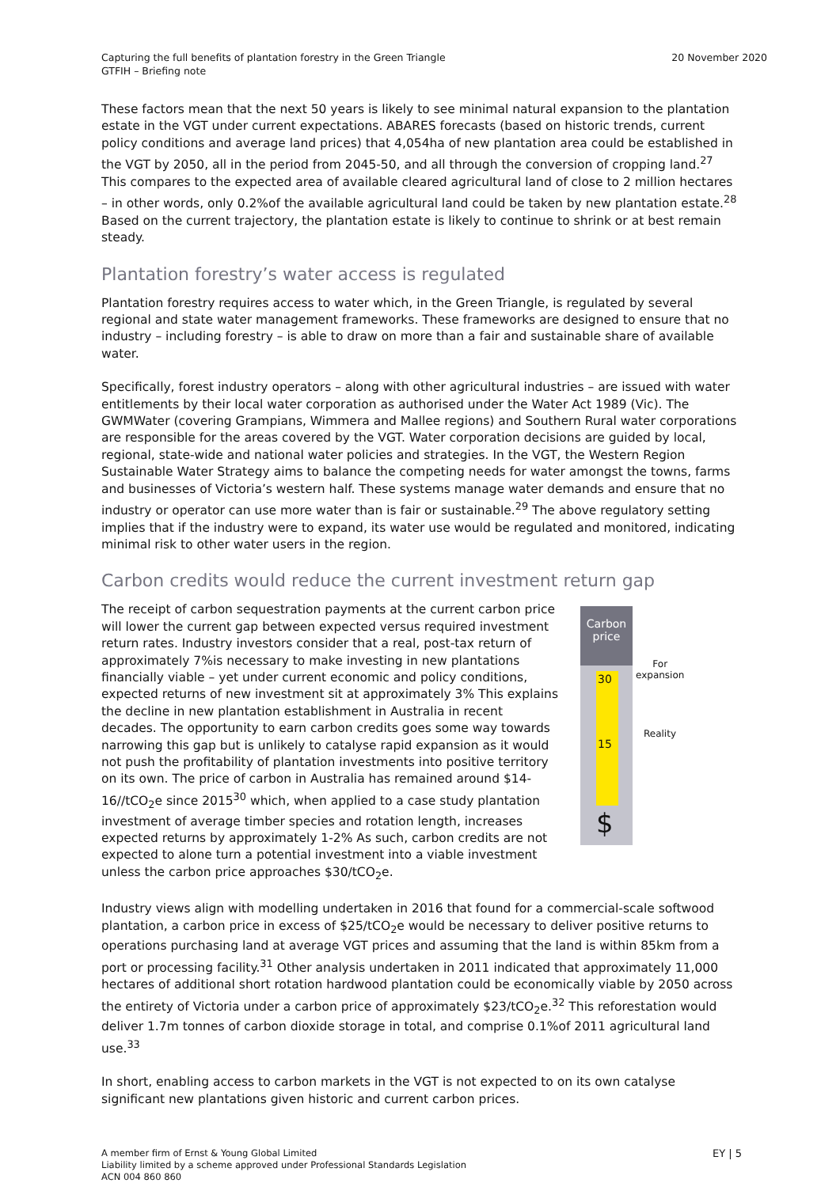Capturing the full benefits of plantation forestry in the Green Triangle
GTFIH – Briefing note
20 November 2020
These factors mean that the next 50 years is likely to see minimal natural expansion to the plantation estate in the VGT under current expectations. ABARES forecasts (based on historic trends, current policy conditions and average land prices) that 4,054ha of new plantation area could be established in the VGT by 2050, all in the period from 2045-50, and all through the conversion of cropping land.<sup>27</sup> This compares to the expected area of available cleared agricultural land of close to 2 million hectares – in other words, only 0.2%of the available agricultural land could be taken by new plantation estate.<sup>28</sup> Based on the current trajectory, the plantation estate is likely to continue to shrink or at best remain steady.
Plantation forestry’s water access is regulated
Plantation forestry requires access to water which, in the Green Triangle, is regulated by several regional and state water management frameworks. These frameworks are designed to ensure that no industry – including forestry – is able to draw on more than a fair and sustainable share of available water.
Specifically, forest industry operators – along with other agricultural industries – are issued with water entitlements by their local water corporation as authorised under the Water Act 1989 (Vic). The GWMWater (covering Grampians, Wimmera and Mallee regions) and Southern Rural water corporations are responsible for the areas covered by the VGT. Water corporation decisions are guided by local, regional, state-wide and national water policies and strategies. In the VGT, the Western Region Sustainable Water Strategy aims to balance the competing needs for water amongst the towns, farms and businesses of Victoria’s western half. These systems manage water demands and ensure that no industry or operator can use more water than is fair or sustainable.<sup>29</sup> The above regulatory setting implies that if the industry were to expand, its water use would be regulated and monitored, indicating minimal risk to other water users in the region.
Carbon credits would reduce the current investment return gap
The receipt of carbon sequestration payments at the current carbon price will lower the current gap between expected versus required investment return rates. Industry investors consider that a real, post-tax return of approximately 7%is necessary to make investing in new plantations financially viable – yet under current economic and policy conditions, expected returns of new investment sit at approximately 3% This explains the decline in new plantation establishment in Australia in recent decades. The opportunity to earn carbon credits goes some way towards narrowing this gap but is unlikely to catalyse rapid expansion as it would not push the profitability of plantation investments into positive territory on its own. The price of carbon in Australia has remained around $14-16//tCO<sub>2</sub>e since 2015<sup>30</sup> which, when applied to a case study plantation investment of average timber species and rotation length, increases expected returns by approximately 1-2% As such, carbon credits are not expected to alone turn a potential investment into a viable investment unless the carbon price approaches $30/tCO<sub>2</sub>e.
Carbon
price
30
15
$
For
expansion
Reality
Industry views align with modelling undertaken in 2016 that found for a commercial-scale softwood plantation, a carbon price in excess of $25/tCO<sub>2</sub>e would be necessary to deliver positive returns to operations purchasing land at average VGT prices and assuming that the land is within 85km from a port or processing facility.<sup>31</sup> Other analysis undertaken in 2011 indicated that approximately 11,000 hectares of additional short rotation hardwood plantation could be economically viable by 2050 across the entirety of Victoria under a carbon price of approximately $23/tCO<sub>2</sub>e.<sup>32</sup> This reforestation would deliver 1.7m tonnes of carbon dioxide storage in total, and comprise 0.1%of 2011 agricultural land use.<sup>33</sup>
In short, enabling access to carbon markets in the VGT is not expected to on its own catalyse significant new plantations given historic and current carbon prices.
A member firm of Ernst & Young Global Limited
Liability limited by a scheme approved under Professional Standards Legislation
ACN 004 860 860
EY | 5